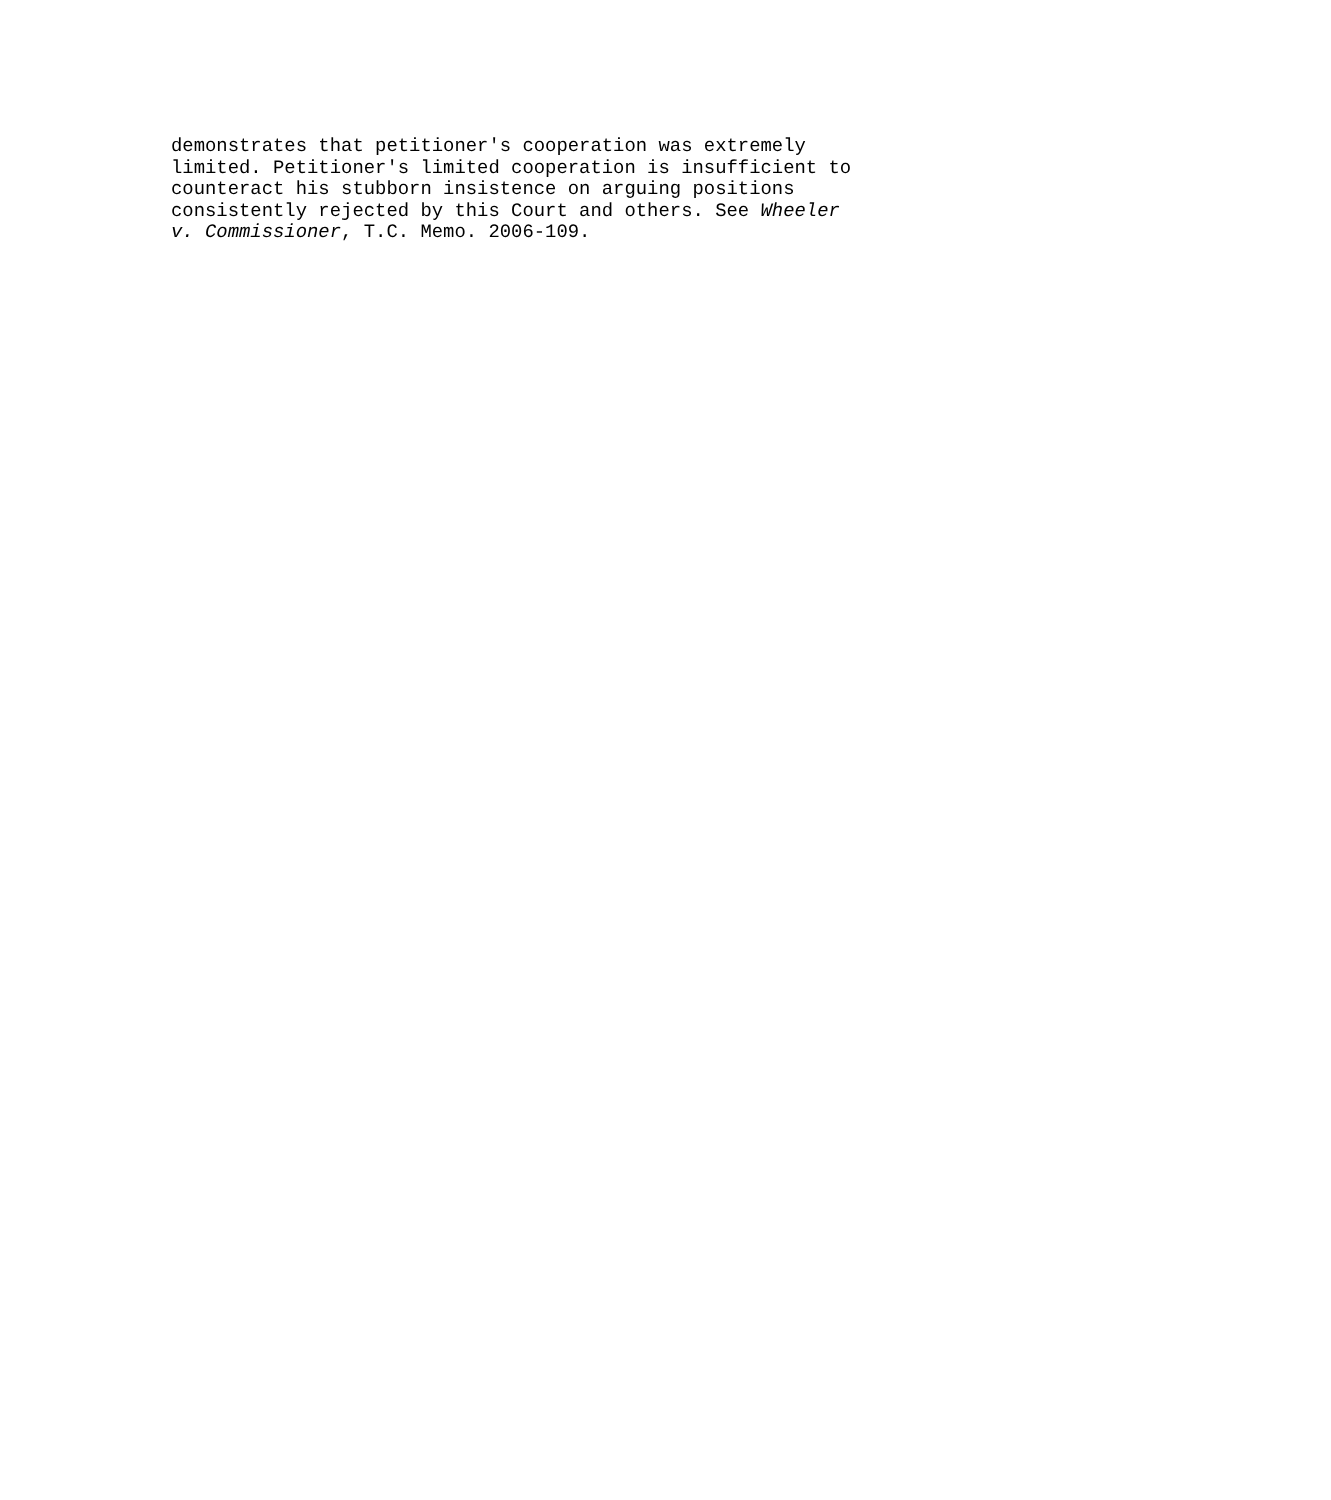demonstrates that petitioner's cooperation was extremely limited. Petitioner's limited cooperation is insufficient to counteract his stubborn insistence on arguing positions consistently rejected by this Court and others. See Wheeler v. Commissioner, T.C. Memo. 2006-109.